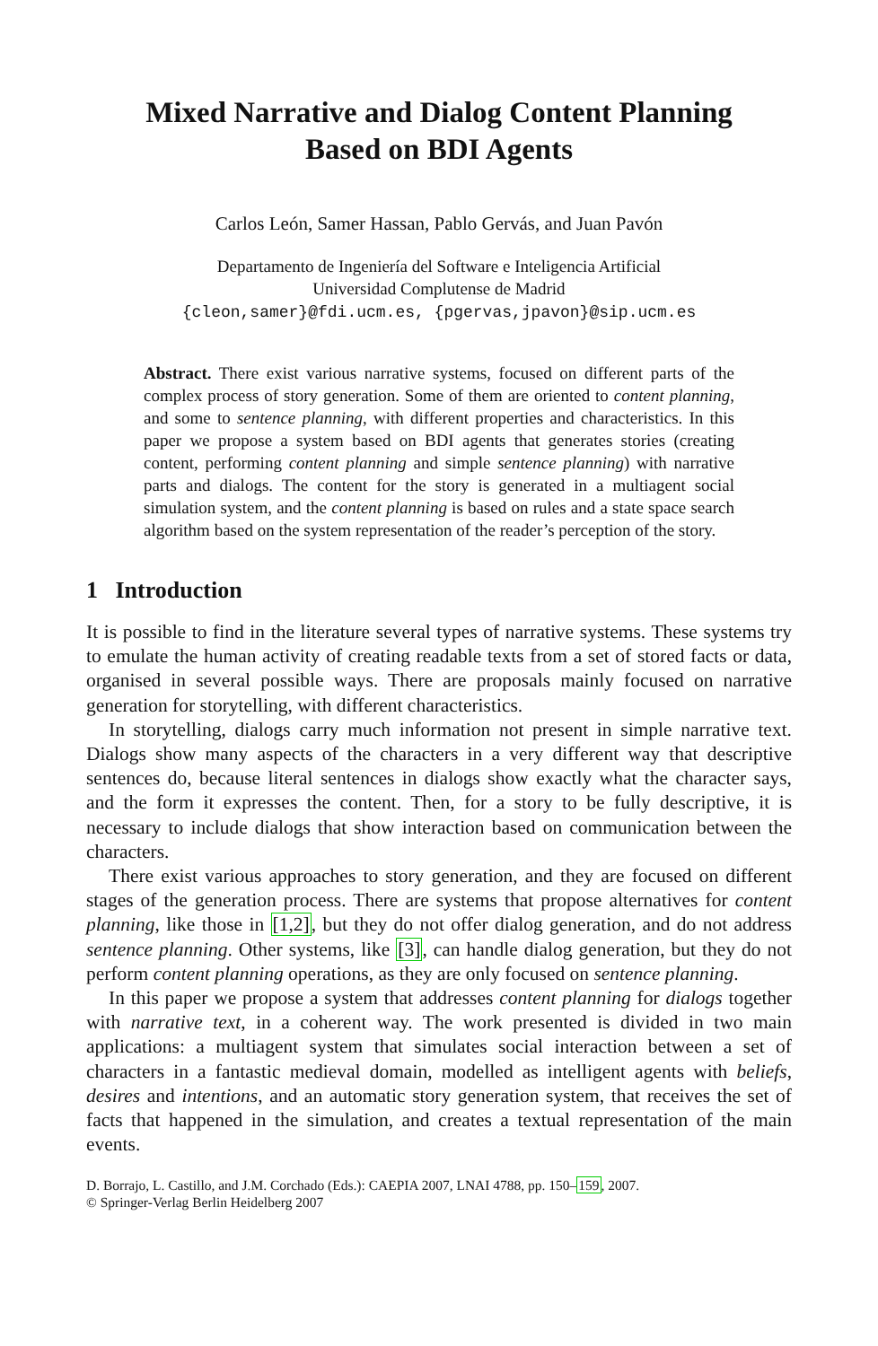Mixed Narrative and Dialog Content Planning
Based on BDI Agents
Carlos León, Samer Hassan, Pablo Gervás, and Juan Pavón
Departamento de Ingeniería del Software e Inteligencia Artificial
Universidad Complutense de Madrid
{cleon,samer}@fdi.ucm.es, {pgervas,jpavon}@sip.ucm.es
Abstract. There exist various narrative systems, focused on different parts of the complex process of story generation. Some of them are oriented to content planning, and some to sentence planning, with different properties and characteristics. In this paper we propose a system based on BDI agents that generates stories (creating content, performing content planning and simple sentence planning) with narrative parts and dialogs. The content for the story is generated in a multiagent social simulation system, and the content planning is based on rules and a state space search algorithm based on the system representation of the reader’s perception of the story.
1 Introduction
It is possible to find in the literature several types of narrative systems. These systems try to emulate the human activity of creating readable texts from a set of stored facts or data, organised in several possible ways. There are proposals mainly focused on narrative generation for storytelling, with different characteristics.
In storytelling, dialogs carry much information not present in simple narrative text. Dialogs show many aspects of the characters in a very different way that descriptive sentences do, because literal sentences in dialogs show exactly what the character says, and the form it expresses the content. Then, for a story to be fully descriptive, it is necessary to include dialogs that show interaction based on communication between the characters.
There exist various approaches to story generation, and they are focused on different stages of the generation process. There are systems that propose alternatives for content planning, like those in [1,2], but they do not offer dialog generation, and do not address sentence planning. Other systems, like [3], can handle dialog generation, but they do not perform content planning operations, as they are only focused on sentence planning.
In this paper we propose a system that addresses content planning for dialogs together with narrative text, in a coherent way. The work presented is divided in two main applications: a multiagent system that simulates social interaction between a set of characters in a fantastic medieval domain, modelled as intelligent agents with beliefs, desires and intentions, and an automatic story generation system, that receives the set of facts that happened in the simulation, and creates a textual representation of the main events.
D. Borrajo, L. Castillo, and J.M. Corchado (Eds.): CAEPIA 2007, LNAI 4788, pp. 150–159, 2007.
© Springer-Verlag Berlin Heidelberg 2007